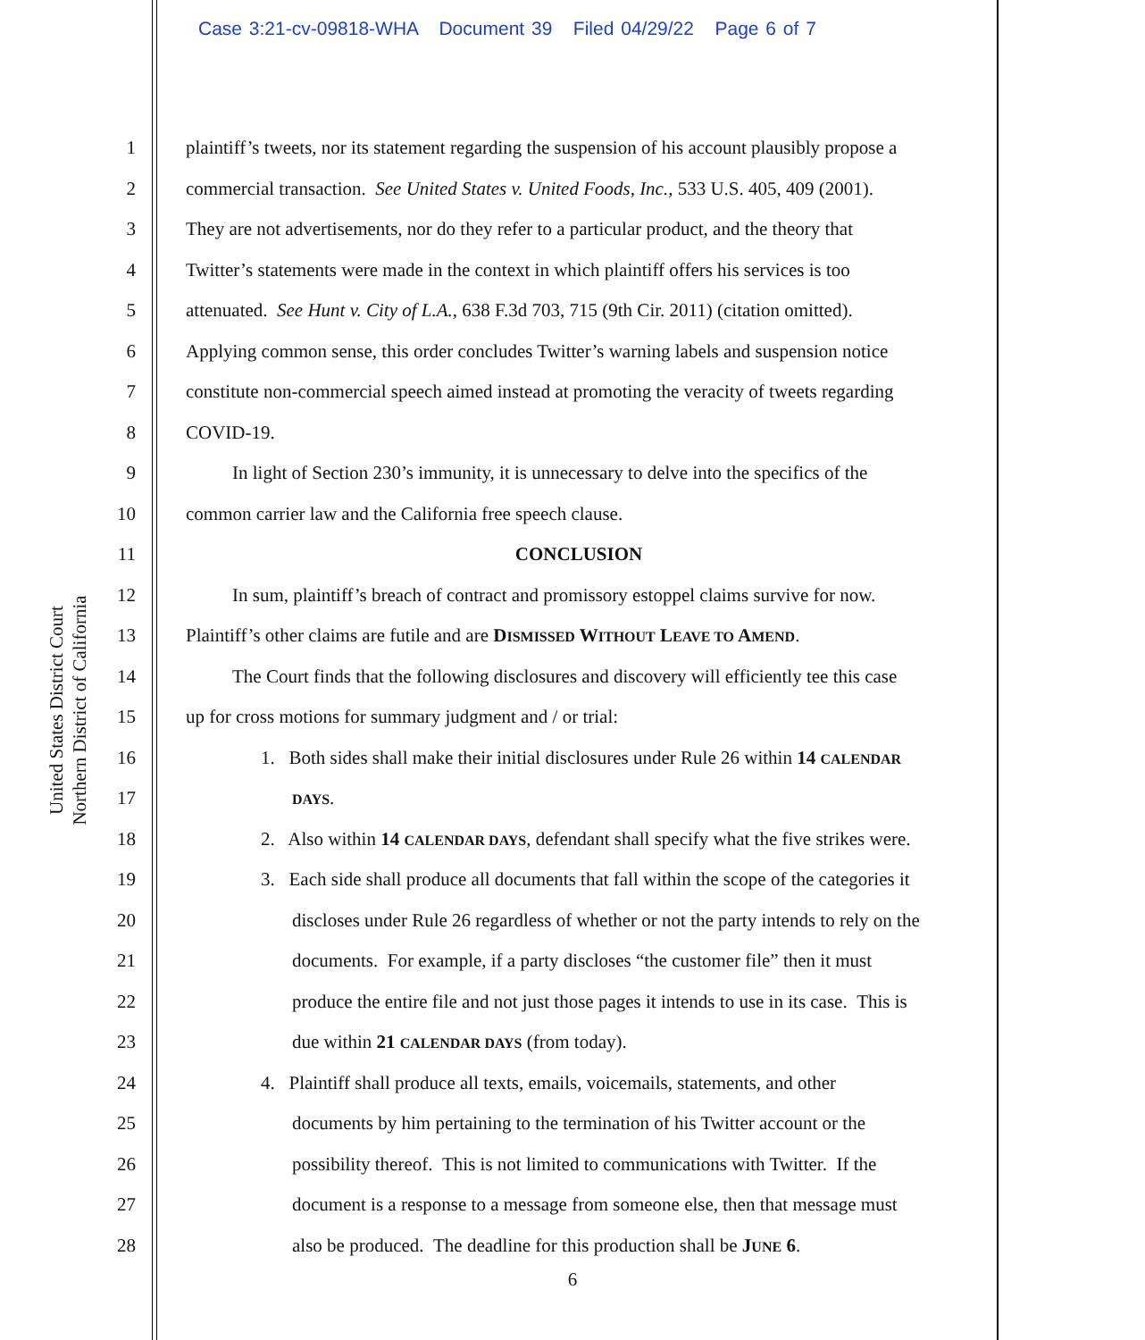Case 3:21-cv-09818-WHA Document 39 Filed 04/29/22 Page 6 of 7
United States District Court
Northern District of California
1 plaintiff’s tweets, nor its statement regarding the suspension of his account plausibly propose a
2 commercial transaction. See United States v. United Foods, Inc., 533 U.S. 405, 409 (2001).
3 They are not advertisements, nor do they refer to a particular product, and the theory that
4 Twitter’s statements were made in the context in which plaintiff offers his services is too
5 attenuated. See Hunt v. City of L.A., 638 F.3d 703, 715 (9th Cir. 2011) (citation omitted).
6 Applying common sense, this order concludes Twitter’s warning labels and suspension notice
7 constitute non-commercial speech aimed instead at promoting the veracity of tweets regarding
8 COVID-19.
9 In light of Section 230’s immunity, it is unnecessary to delve into the specifics of the
10 common carrier law and the California free speech clause.
11 CONCLUSION
12 In sum, plaintiff’s breach of contract and promissory estoppel claims survive for now.
13 Plaintiff’s other claims are futile and are DISMISSED WITHOUT LEAVE TO AMEND.
14 The Court finds that the following disclosures and discovery will efficiently tee this case
15 up for cross motions for summary judgment and / or trial:
16 1. Both sides shall make their initial disclosures under Rule 26 within 14 CALENDAR
17 DAYS.
18 2. Also within 14 CALENDAR DAYS, defendant shall specify what the five strikes were.
19 3. Each side shall produce all documents that fall within the scope of the categories it
20 discloses under Rule 26 regardless of whether or not the party intends to rely on the
21 documents. For example, if a party discloses “the customer file” then it must
22 produce the entire file and not just those pages it intends to use in its case. This is
23 due within 21 CALENDAR DAYS (from today).
24 4. Plaintiff shall produce all texts, emails, voicemails, statements, and other
25 documents by him pertaining to the termination of his Twitter account or the
26 possibility thereof. This is not limited to communications with Twitter. If the
27 document is a response to a message from someone else, then that message must
28 also be produced. The deadline for this production shall be JUNE 6.
6